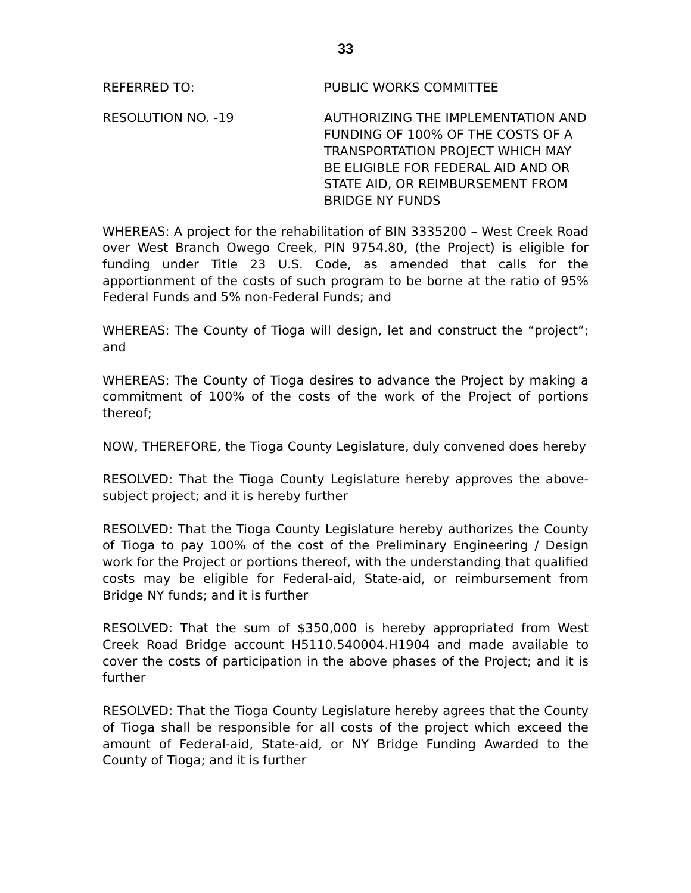33
REFERRED TO: PUBLIC WORKS COMMITTEE
RESOLUTION NO. -19 AUTHORIZING THE IMPLEMENTATION AND FUNDING OF 100% OF THE COSTS OF A TRANSPORTATION PROJECT WHICH MAY BE ELIGIBLE FOR FEDERAL AID AND OR STATE AID, OR REIMBURSEMENT FROM BRIDGE NY FUNDS
WHEREAS: A project for the rehabilitation of BIN 3335200 – West Creek Road over West Branch Owego Creek, PIN 9754.80, (the Project) is eligible for funding under Title 23 U.S. Code, as amended that calls for the apportionment of the costs of such program to be borne at the ratio of 95% Federal Funds and 5% non-Federal Funds; and
WHEREAS: The County of Tioga will design, let and construct the “project”; and
WHEREAS: The County of Tioga desires to advance the Project by making a commitment of 100% of the costs of the work of the Project of portions thereof;
NOW, THEREFORE, the Tioga County Legislature, duly convened does hereby
RESOLVED: That the Tioga County Legislature hereby approves the above-subject project; and it is hereby further
RESOLVED: That the Tioga County Legislature hereby authorizes the County of Tioga to pay 100% of the cost of the Preliminary Engineering / Design work for the Project or portions thereof, with the understanding that qualified costs may be eligible for Federal-aid, State-aid, or reimbursement from Bridge NY funds; and it is further
RESOLVED: That the sum of $350,000 is hereby appropriated from West Creek Road Bridge account H5110.540004.H1904 and made available to cover the costs of participation in the above phases of the Project; and it is further
RESOLVED: That the Tioga County Legislature hereby agrees that the County of Tioga shall be responsible for all costs of the project which exceed the amount of Federal-aid, State-aid, or NY Bridge Funding Awarded to the County of Tioga; and it is further